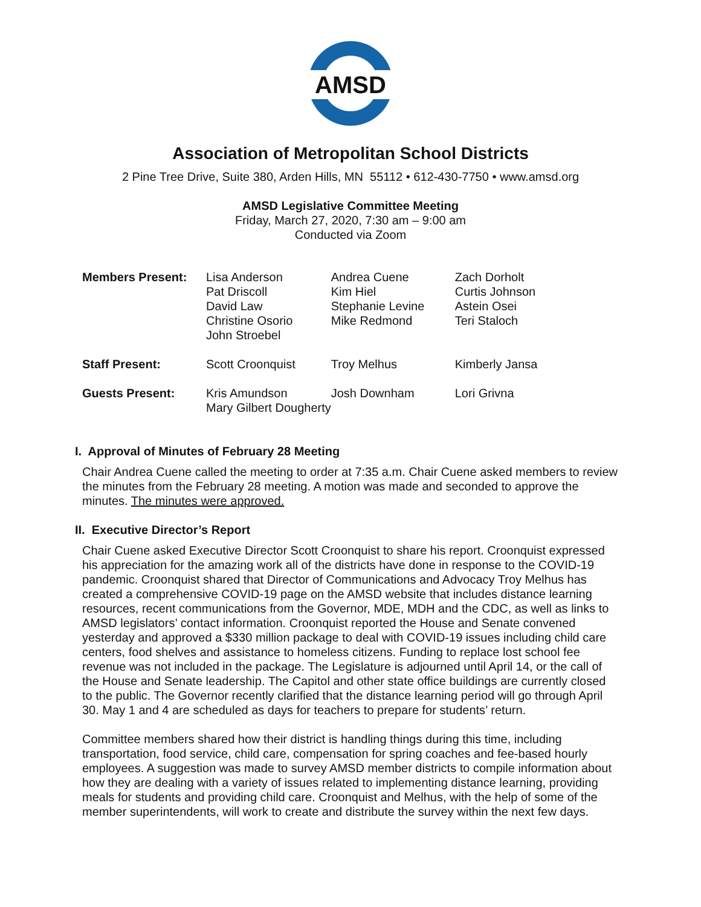AMSD
Association of Metropolitan School Districts
2 Pine Tree Drive, Suite 380, Arden Hills, MN 55112 • 612-430-7750 • www.amsd.org
AMSD Legislative Committee Meeting
Friday, March 27, 2020, 7:30 am – 9:00 am
Conducted via Zoom
| Members Present: | Lisa Anderson Pat Driscoll David Law Christine Osorio John Stroebel | Andrea Cuene Kim Hiel Stephanie Levine Mike Redmond | Zach Dorholt Curtis Johnson Astein Osei Teri Staloch |
| Staff Present: | Scott Croonquist | Troy Melhus | Kimberly Jansa |
| Guests Present: | Kris Amundson Mary Gilbert Dougherty | Josh Downham | Lori Grivna |
I. Approval of Minutes of February 28 Meeting
Chair Andrea Cuene called the meeting to order at 7:35 a.m. Chair Cuene asked members to review the minutes from the February 28 meeting. A motion was made and seconded to approve the minutes. The minutes were approved.
II. Executive Director’s Report
Chair Cuene asked Executive Director Scott Croonquist to share his report. Croonquist expressed his appreciation for the amazing work all of the districts have done in response to the COVID-19 pandemic. Croonquist shared that Director of Communications and Advocacy Troy Melhus has created a comprehensive COVID-19 page on the AMSD website that includes distance learning resources, recent communications from the Governor, MDE, MDH and the CDC, as well as links to AMSD legislators’ contact information. Croonquist reported the House and Senate convened yesterday and approved a $330 million package to deal with COVID-19 issues including child care centers, food shelves and assistance to homeless citizens. Funding to replace lost school fee revenue was not included in the package. The Legislature is adjourned until April 14, or the call of the House and Senate leadership. The Capitol and other state office buildings are currently closed to the public. The Governor recently clarified that the distance learning period will go through April 30. May 1 and 4 are scheduled as days for teachers to prepare for students’ return.
Committee members shared how their district is handling things during this time, including transportation, food service, child care, compensation for spring coaches and fee-based hourly employees. A suggestion was made to survey AMSD member districts to compile information about how they are dealing with a variety of issues related to implementing distance learning, providing meals for students and providing child care. Croonquist and Melhus, with the help of some of the member superintendents, will work to create and distribute the survey within the next few days.